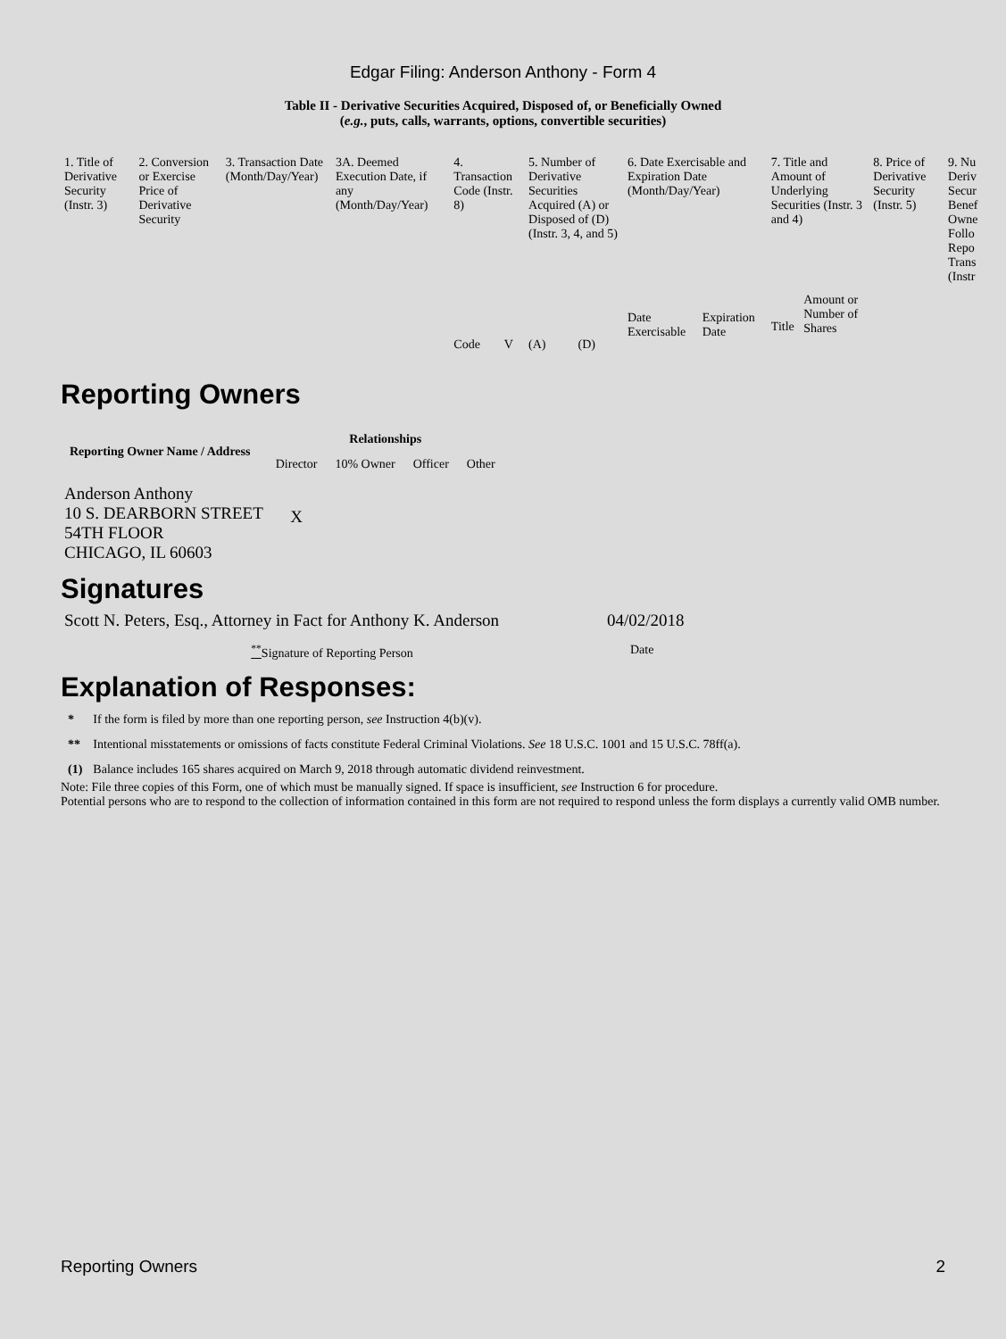Edgar Filing: Anderson Anthony - Form 4
Table II - Derivative Securities Acquired, Disposed of, or Beneficially Owned
(e.g., puts, calls, warrants, options, convertible securities)
| 1. Title of Derivative Security (Instr. 3) | 2. Conversion or Exercise Price of Derivative Security | 3. Transaction Date (Month/Day/Year) | 3A. Deemed Execution Date, if any (Month/Day/Year) | 4. Transaction Code (Instr. 8) | | 5. Number of Derivative Securities Acquired (A) or Disposed of (D) (Instr. 3, 4, and 5) | | 6. Date Exercisable and Expiration Date (Month/Day/Year) | | 7. Title and Amount of Underlying Securities (Instr. 3 and 4) | | 8. Price of Derivative Security (Instr. 5) | 9. Nu Deriv Secur Benef Owne Follo Repo Trans (Instr |
| | | | | Code | V | (A) | (D) | Date Exercisable | Expiration Date | Title | Amount or Number of Shares | | |
Reporting Owners
| Reporting Owner Name / Address | Relationships | | | |
| --- | --- | --- | --- | --- |
| | Director | 10% Owner | Officer | Other |
| Anderson Anthony 10 S. DEARBORN STREET 54TH FLOOR CHICAGO, IL 60603 | X | | | |
Signatures
| Scott N. Peters, Esq., Attorney in Fact for Anthony K. Anderson | 04/02/2018 |
| <sup>**</sup> Signature of Reporting Person | Date |
Explanation of Responses:
| * | If the form is filed by more than one reporting person, see Instruction 4(b)(v). |
| ** | Intentional misstatements or omissions of facts constitute Federal Criminal Violations. See 18 U.S.C. 1001 and 15 U.S.C. 78ff(a). |
| (1) | Balance includes 165 shares acquired on March 9, 2018 through automatic dividend reinvestment. |
Note: File three copies of this Form, one of which must be manually signed. If space is insufficient, see Instruction 6 for procedure.
Potential persons who are to respond to the collection of information contained in this form are not required to respond unless the form displays a currently valid OMB number.
Reporting Owners 2